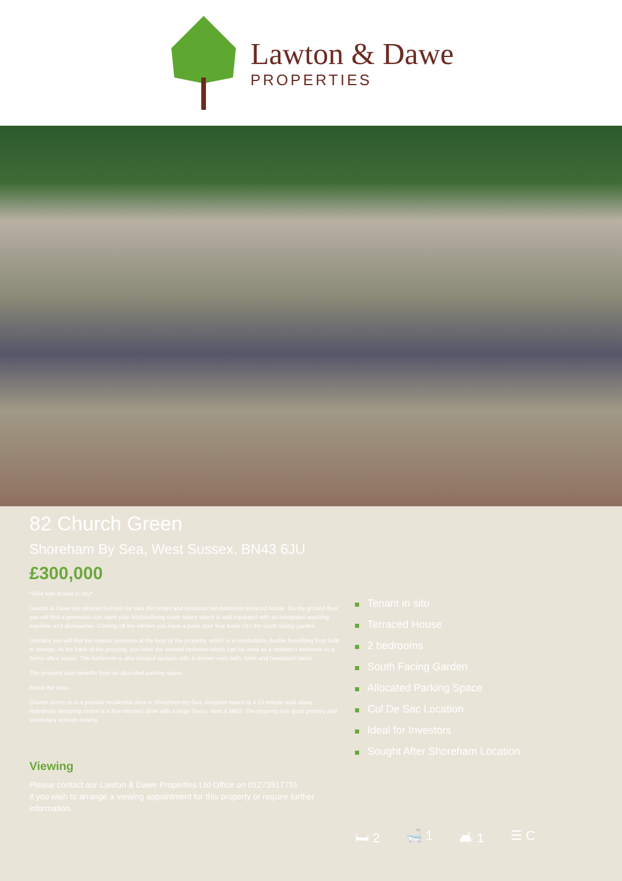Lawton & Dawe
PROPERTIES
82 Church Green
Shoreham By Sea, West Sussex, BN43 6JU
£300,000
*Sold with tenant in situ*
Lawton & Dawe are pleased to have for sale this bright and spacious two-bedroom terraced house. On the ground floor, you will find a generous size open plan kitchen/living room space which is well equipped with an integrated washing machine and dishwasher. Coming off the kitchen you have a patio door that leads into the south facing garden.
Upstairs you will find the master bedroom at the front of the property, which is a comfortable double benefiting from built in storage. At the back of the property, you have the second bedroom which can be used as a children's bedroom or a home office space. The bathroom is also located upstairs with a shower over bath, toilet and handwash basin.
The property also benefits from an allocated parking space.
About the area...
Church Green is in a popular residential area in Shoreham-by-Sea. Kingston beach is a 15 minute walk away. Holmbush shopping centre is a few minutes' drive with a large Tesco, Next & M&S. The property has good primary and secondary schools nearby.
Viewing
Please contact our Lawton & Dawe Properties Ltd Office on 01273917791
if you wish to arrange a viewing appointment for this property or require further information.
Tenant in situ
Terraced House
2 bedrooms
South Facing Garden
Allocated Parking Space
Cul De Sac Location
Ideal for Investors
Sought After Shoreham Location
🛏 2 🛁 1 🛋 1 ☰ C